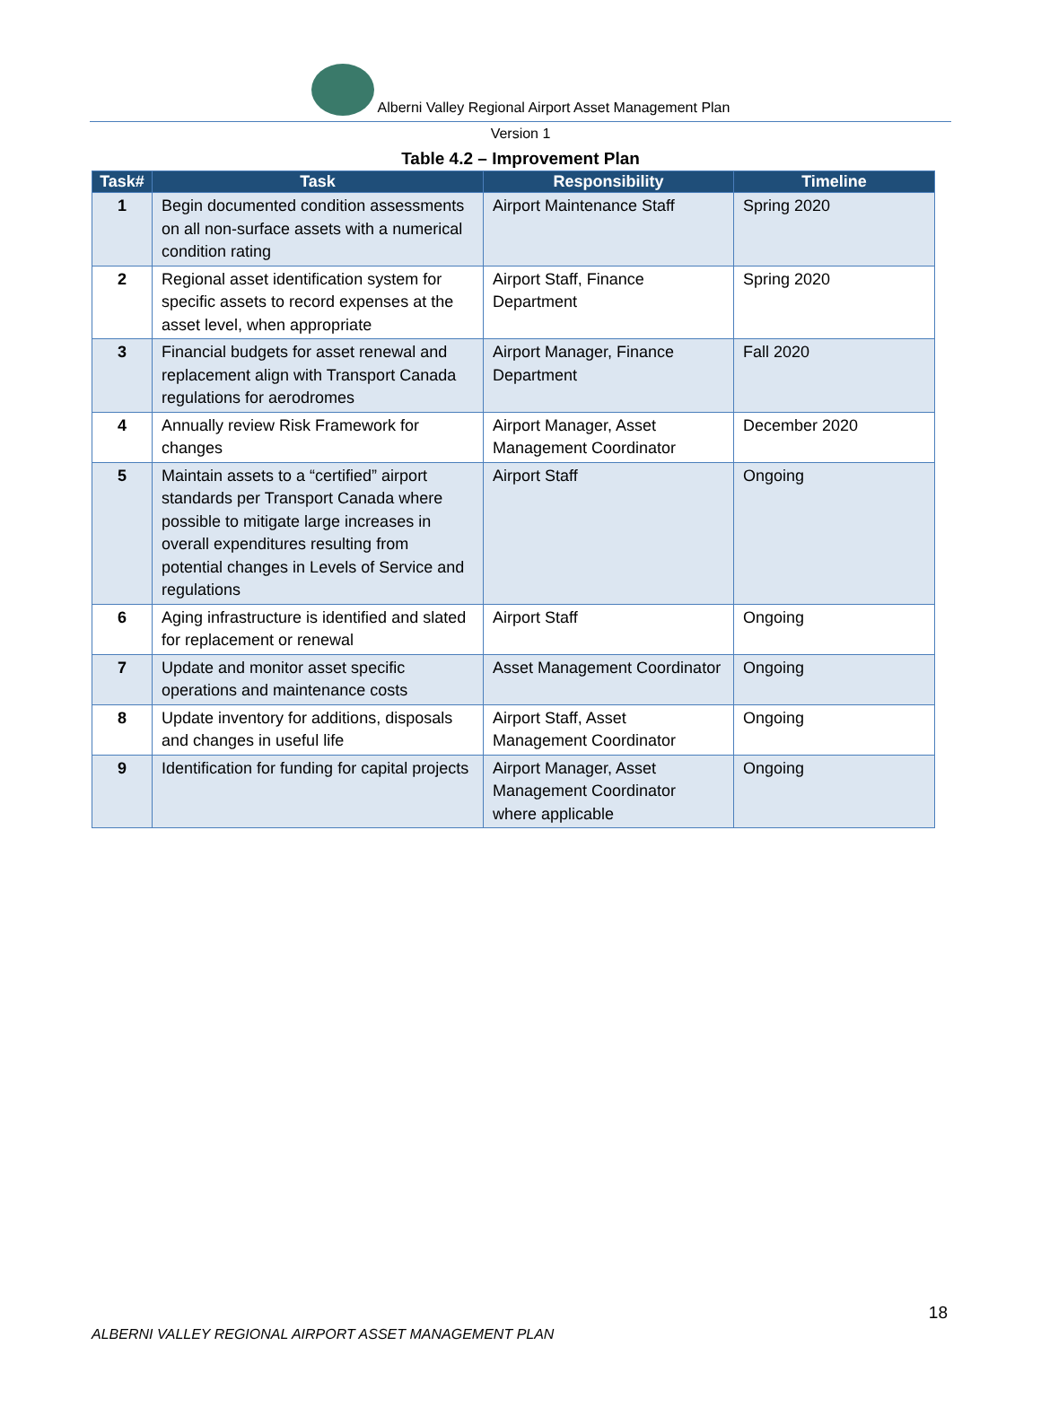Alberni Valley Regional Airport Asset Management Plan
Version 1
Table 4.2 – Improvement Plan
| Task# | Task | Responsibility | Timeline |
| --- | --- | --- | --- |
| 1 | Begin documented condition assessments on all non-surface assets with a numerical condition rating | Airport Maintenance Staff | Spring 2020 |
| 2 | Regional asset identification system for specific assets to record expenses at the asset level, when appropriate | Airport Staff, Finance Department | Spring 2020 |
| 3 | Financial budgets for asset renewal and replacement align with Transport Canada regulations for aerodromes | Airport Manager, Finance Department | Fall 2020 |
| 4 | Annually review Risk Framework for changes | Airport Manager, Asset Management Coordinator | December 2020 |
| 5 | Maintain assets to a “certified” airport standards per Transport Canada where possible to mitigate large increases in overall expenditures resulting from potential changes in Levels of Service and regulations | Airport Staff | Ongoing |
| 6 | Aging infrastructure is identified and slated for replacement or renewal | Airport Staff | Ongoing |
| 7 | Update and monitor asset specific operations and maintenance costs | Asset Management Coordinator | Ongoing |
| 8 | Update inventory for additions, disposals and changes in useful life | Airport Staff, Asset Management Coordinator | Ongoing |
| 9 | Identification for funding for capital projects | Airport Manager, Asset Management Coordinator where applicable | Ongoing |
18
ALBERNI VALLEY REGIONAL AIRPORT ASSET MANAGEMENT PLAN